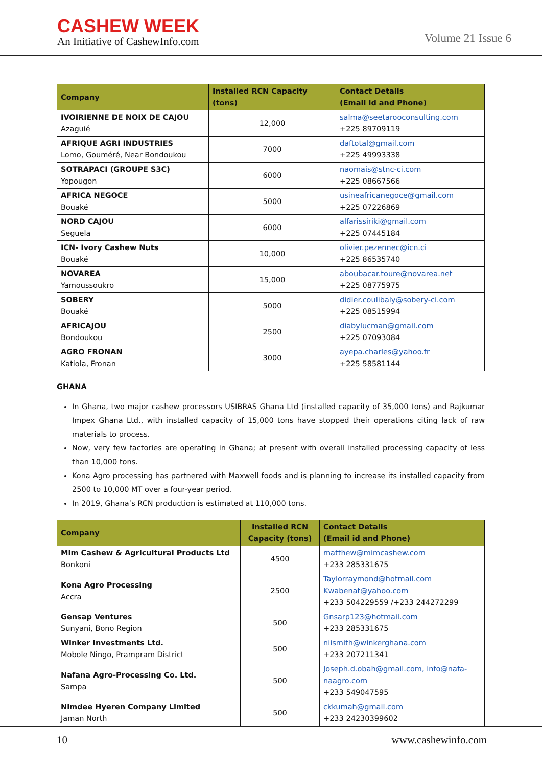CASHEW WEEK
An Initiative of CashewInfo.com
Volume 21 Issue 6
| Company | Installed RCN Capacity (tons) | Contact Details (Email id and Phone) |
| --- | --- | --- |
| IVOIRIENNE DE NOIX DE CAJOU Azaguié | 12,000 | salma@seetarooconsulting.com +225 89709119 |
| AFRIQUE AGRI INDUSTRIES Lomo, Gouméré, Near Bondoukou | 7000 | daftotal@gmail.com +225 49993338 |
| SOTRAPACI (GROUPE S3C) Yopougon | 6000 | naomais@stnc-ci.com +225 08667566 |
| AFRICA NEGOCE Bouaké | 5000 | usineafricanegoce@gmail.com +225 07226869 |
| NORD CAJOU Seguela | 6000 | alfarissiriki@gmail.com +225 07445184 |
| ICN- Ivory Cashew Nuts Bouaké | 10,000 | olivier.pezennec@icn.ci +225 86535740 |
| NOVAREA Yamoussoukro | 15,000 | aboubacar.toure@novarea.net +225 08775975 |
| SOBERY Bouaké | 5000 | didier.coulibaly@sobery-ci.com +225 08515994 |
| AFRICAJOU Bondoukou | 2500 | diabylucman@gmail.com +225 07093084 |
| AGRO FRONAN Katiola, Fronan | 3000 | ayepa.charles@yahoo.fr +225 58581144 |
GHANA
In Ghana, two major cashew processors USIBRAS Ghana Ltd (installed capacity of 35,000 tons) and Rajkumar Impex Ghana Ltd., with installed capacity of 15,000 tons have stopped their operations citing lack of raw materials to process.
Now, very few factories are operating in Ghana; at present with overall installed processing capacity of less than 10,000 tons.
Kona Agro processing has partnered with Maxwell foods and is planning to increase its installed capacity from 2500 to 10,000 MT over a four-year period.
In 2019, Ghana’s RCN production is estimated at 110,000 tons.
| Company | Installed RCN Capacity (tons) | Contact Details (Email id and Phone) |
| --- | --- | --- |
| Mim Cashew & Agricultural Products Ltd Bonkoni | 4500 | matthew@mimcashew.com +233 285331675 |
| Kona Agro Processing Accra | 2500 | Taylorraymond@hotmail.com Kwabenat@yahoo.com +233 504229559 /+233 244272299 |
| Gensap Ventures Sunyani, Bono Region | 500 | Gnsarp123@hotmail.com +233 285331675 |
| Winker Investments Ltd. Mobole Ningo, Prampram District | 500 | niismith@winkerghana.com +233 207211341 |
| Nafana Agro-Processing Co. Ltd. Sampa | 500 | Joseph.d.obah@gmail.com, info@nafa-naagro.com +233 549047595 |
| Nimdee Hyeren Company Limited Jaman North | 500 | ckkumah@gmail.com +233 24230399602 |
10 www.cashewinfo.com